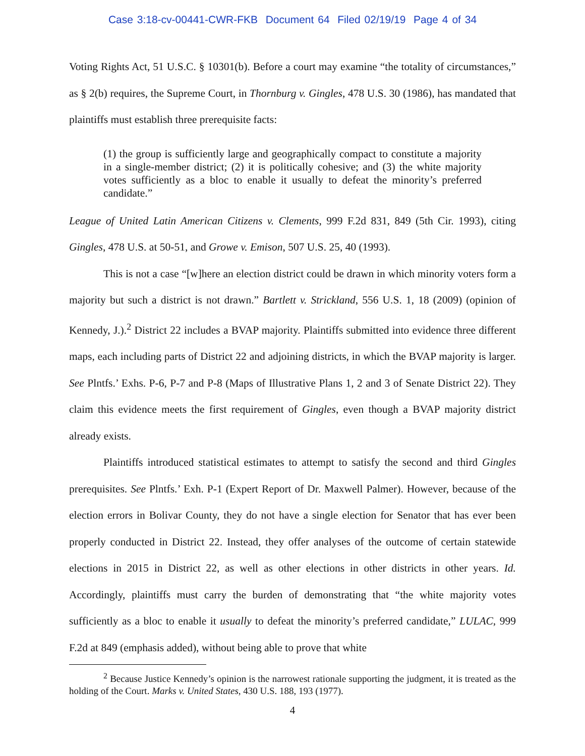Case 3:18-cv-00441-CWR-FKB Document 64 Filed 02/19/19 Page 4 of 34
Voting Rights Act, 51 U.S.C. § 10301(b). Before a court may examine “the totality of circumstances,” as § 2(b) requires, the Supreme Court, in Thornburg v. Gingles, 478 U.S. 30 (1986), has mandated that plaintiffs must establish three prerequisite facts:
(1) the group is sufficiently large and geographically compact to constitute a majority in a single-member district; (2) it is politically cohesive; and (3) the white majority votes sufficiently as a bloc to enable it usually to defeat the minority’s preferred candidate.”
League of United Latin American Citizens v. Clements, 999 F.2d 831, 849 (5th Cir. 1993), citing Gingles, 478 U.S. at 50-51, and Growe v. Emison, 507 U.S. 25, 40 (1993).
This is not a case “[w]here an election district could be drawn in which minority voters form a majority but such a district is not drawn.” Bartlett v. Strickland, 556 U.S. 1, 18 (2009) (opinion of Kennedy, J.).<sup>2</sup> District 22 includes a BVAP majority. Plaintiffs submitted into evidence three different maps, each including parts of District 22 and adjoining districts, in which the BVAP majority is larger. See Plntfs.’ Exhs. P-6, P-7 and P-8 (Maps of Illustrative Plans 1, 2 and 3 of Senate District 22). They claim this evidence meets the first requirement of Gingles, even though a BVAP majority district already exists.
Plaintiffs introduced statistical estimates to attempt to satisfy the second and third Gingles prerequisites. See Plntfs.’ Exh. P-1 (Expert Report of Dr. Maxwell Palmer). However, because of the election errors in Bolivar County, they do not have a single election for Senator that has ever been properly conducted in District 22. Instead, they offer analyses of the outcome of certain statewide elections in 2015 in District 22, as well as other elections in other districts in other years. Id. Accordingly, plaintiffs must carry the burden of demonstrating that “the white majority votes sufficiently as a bloc to enable it usually to defeat the minority’s preferred candidate,” LULAC, 999 F.2d at 849 (emphasis added), without being able to prove that white
<sup>2</sup> Because Justice Kennedy’s opinion is the narrowest rationale supporting the judgment, it is treated as the holding of the Court. Marks v. United States, 430 U.S. 188, 193 (1977).
4